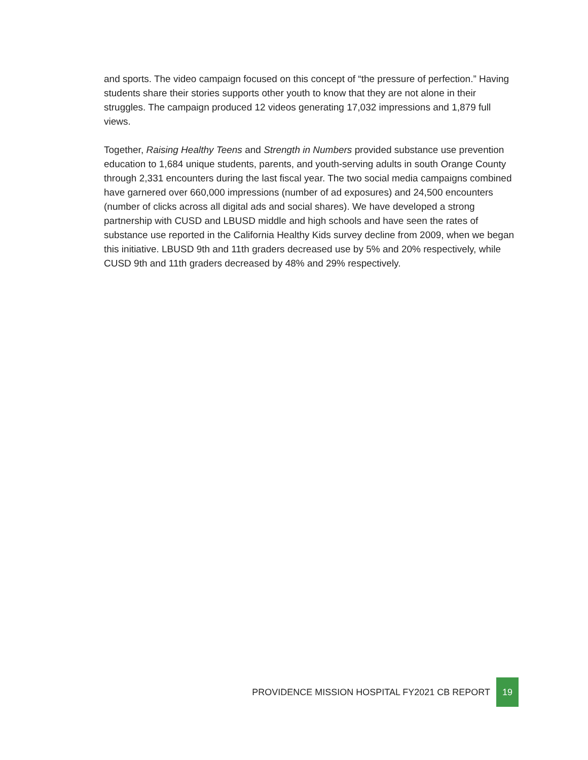and sports. The video campaign focused on this concept of “the pressure of perfection.” Having students share their stories supports other youth to know that they are not alone in their struggles. The campaign produced 12 videos generating 17,032 impressions and 1,879 full views.
Together, Raising Healthy Teens and Strength in Numbers provided substance use prevention education to 1,684 unique students, parents, and youth-serving adults in south Orange County through 2,331 encounters during the last fiscal year. The two social media campaigns combined have garnered over 660,000 impressions (number of ad exposures) and 24,500 encounters (number of clicks across all digital ads and social shares). We have developed a strong partnership with CUSD and LBUSD middle and high schools and have seen the rates of substance use reported in the California Healthy Kids survey decline from 2009, when we began this initiative. LBUSD 9th and 11th graders decreased use by 5% and 20% respectively, while CUSD 9th and 11th graders decreased by 48% and 29% respectively.
PROVIDENCE MISSION HOSPITAL FY2021 CB REPORT
19